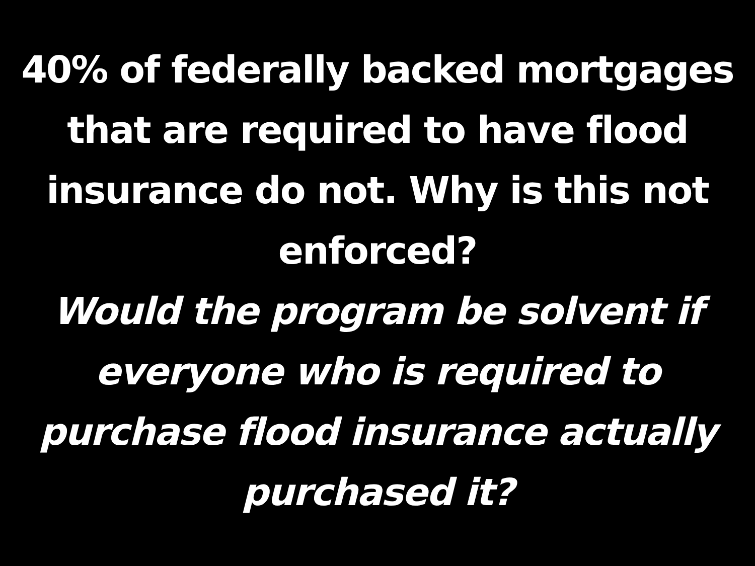40% of federally backed mortgages
that are required to have flood
insurance do not. Why is this not
enforced?
Would the program be solvent if
everyone who is required to
purchase flood insurance actually
purchased it?